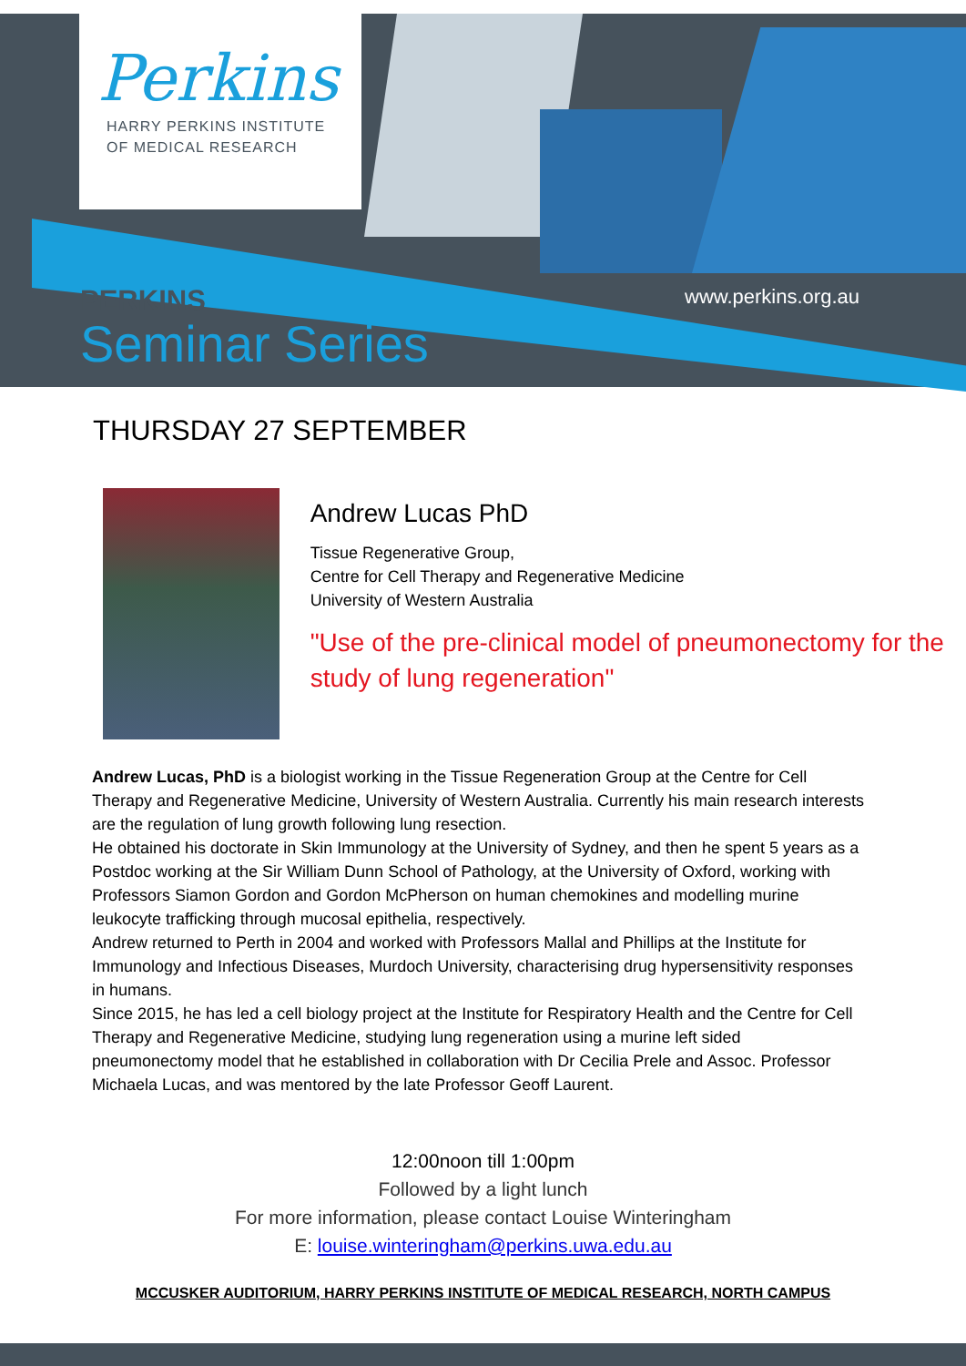Perkins
HARRY PERKINS INSTITUTE
OF MEDICAL RESEARCH
PERKINS
Seminar Series
www.perkins.org.au
THURSDAY 27 SEPTEMBER
Andrew Lucas PhD
Tissue Regenerative Group,
Centre for Cell Therapy and Regenerative Medicine
University of Western Australia
"Use of the pre-clinical model of pneumonectomy for the study of lung regeneration"
Andrew Lucas, PhD is a biologist working in the Tissue Regeneration Group at the Centre for Cell Therapy and Regenerative Medicine, University of Western Australia. Currently his main research interests are the regulation of lung growth following lung resection.
He obtained his doctorate in Skin Immunology at the University of Sydney, and then he spent 5 years as a Postdoc working at the Sir William Dunn School of Pathology, at the University of Oxford, working with Professors Siamon Gordon and Gordon McPherson on human chemokines and modelling murine leukocyte trafficking through mucosal epithelia, respectively.
Andrew returned to Perth in 2004 and worked with Professors Mallal and Phillips at the Institute for Immunology and Infectious Diseases, Murdoch University, characterising drug hypersensitivity responses in humans.
Since 2015, he has led a cell biology project at the Institute for Respiratory Health and the Centre for Cell Therapy and Regenerative Medicine, studying lung regeneration using a murine left sided pneumonectomy model that he established in collaboration with Dr Cecilia Prele and Assoc. Professor Michaela Lucas, and was mentored by the late Professor Geoff Laurent.
12:00noon till 1:00pm
Followed by a light lunch
For more information, please contact Louise Winteringham
E: louise.winteringham@perkins.uwa.edu.au
MCCUSKER AUDITORIUM, HARRY PERKINS INSTITUTE OF MEDICAL RESEARCH, NORTH CAMPUS